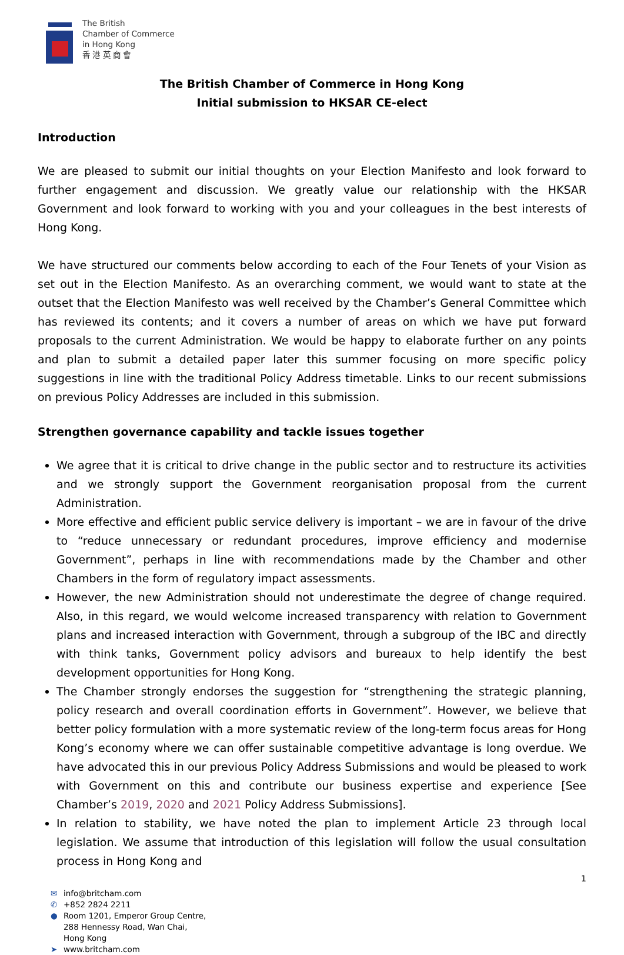The British
Chamber of Commerce
in Hong Kong
香 港 英 商 會
The British Chamber of Commerce in Hong Kong
Initial submission to HKSAR CE-elect
Introduction
We are pleased to submit our initial thoughts on your Election Manifesto and look forward to further engagement and discussion. We greatly value our relationship with the HKSAR Government and look forward to working with you and your colleagues in the best interests of Hong Kong.
We have structured our comments below according to each of the Four Tenets of your Vision as set out in the Election Manifesto. As an overarching comment, we would want to state at the outset that the Election Manifesto was well received by the Chamber’s General Committee which has reviewed its contents; and it covers a number of areas on which we have put forward proposals to the current Administration. We would be happy to elaborate further on any points and plan to submit a detailed paper later this summer focusing on more specific policy suggestions in line with the traditional Policy Address timetable. Links to our recent submissions on previous Policy Addresses are included in this submission.
Strengthen governance capability and tackle issues together
We agree that it is critical to drive change in the public sector and to restructure its activities and we strongly support the Government reorganisation proposal from the current Administration.
More effective and efficient public service delivery is important – we are in favour of the drive to “reduce unnecessary or redundant procedures, improve efficiency and modernise Government”, perhaps in line with recommendations made by the Chamber and other Chambers in the form of regulatory impact assessments.
However, the new Administration should not underestimate the degree of change required. Also, in this regard, we would welcome increased transparency with relation to Government plans and increased interaction with Government, through a subgroup of the IBC and directly with think tanks, Government policy advisors and bureaux to help identify the best development opportunities for Hong Kong.
The Chamber strongly endorses the suggestion for “strengthening the strategic planning, policy research and overall coordination efforts in Government”. However, we believe that better policy formulation with a more systematic review of the long-term focus areas for Hong Kong’s economy where we can offer sustainable competitive advantage is long overdue. We have advocated this in our previous Policy Address Submissions and would be pleased to work with Government on this and contribute our business expertise and experience [See Chamber’s 2019, 2020 and 2021 Policy Address Submissions].
In relation to stability, we have noted the plan to implement Article 23 through local legislation. We assume that introduction of this legislation will follow the usual consultation process in Hong Kong and
✉ info@britcham.com
✆ +852 2824 2211
● Room 1201, Emperor Group Centre,
288 Hennessy Road, Wan Chai,
Hong Kong
➤ www.britcham.com
1